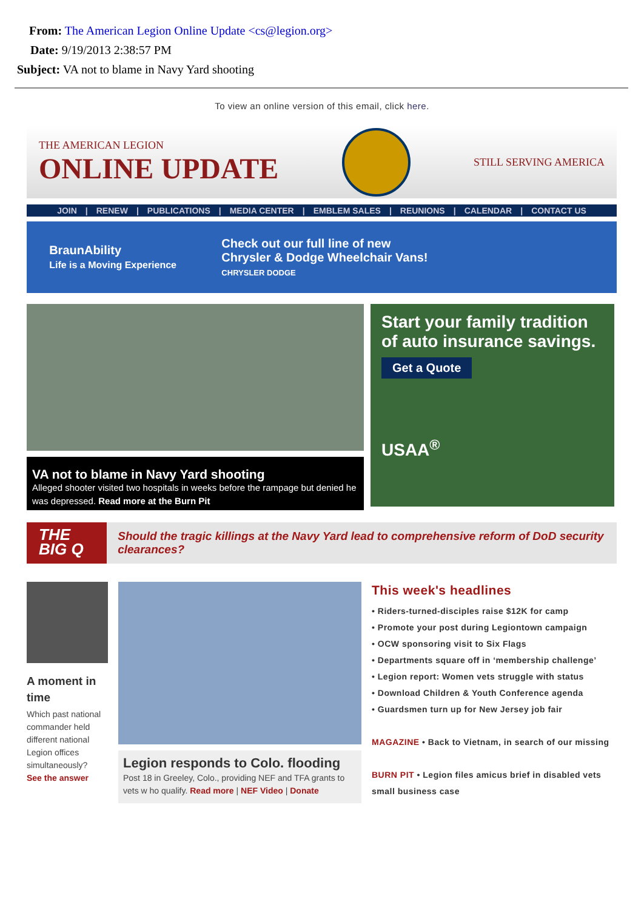From: The American Legion Online Update <cs@legion.org>
Date: 9/19/2013 2:38:57 PM
Subject: VA not to blame in Navy Yard shooting
To view an online version of this email, click here.
THE AMERICAN LEGION
ONLINE UPDATE
STILL SERVING AMERICA
JOIN | RENEW | PUBLICATIONS | MEDIA CENTER | EMBLEM SALES | REUNIONS | CALENDAR | CONTACT US
BraunAbility
Life is a Moving Experience
Check out our full line of new
Chrysler & Dodge Wheelchair Vans!
CHRYSLER DODGE
VA not to blame in Navy Yard shooting
Alleged shooter visited two hospitals in weeks before the rampage but denied he was depressed. Read more at the Burn Pit
Start your family tradition of auto insurance savings.
Get a Quote
USAA<sup>®</sup>
THE BIG Q
Should the tragic killings at the Navy Yard lead to comprehensive reform of DoD security clearances?
A moment in time
Which past national commander held different national Legion offices simultaneously?
See the answer
Legion responds to Colo. flooding
Post 18 in Greeley, Colo., providing NEF and TFA grants to vets w ho qualify. Read more | NEF Video | Donate
This week's headlines
• Riders-turned-disciples raise $12K for camp
• Promote your post during Legiontown campaign
• OCW sponsoring visit to Six Flags
• Departments square off in ‘membership challenge’
• Legion report: Women vets struggle with status
• Download Children & Youth Conference agenda
• Guardsmen turn up for New Jersey job fair
MAGAZINE • Back to Vietnam, in search of our missing
BURN PIT • Legion files amicus brief in disabled vets small business case